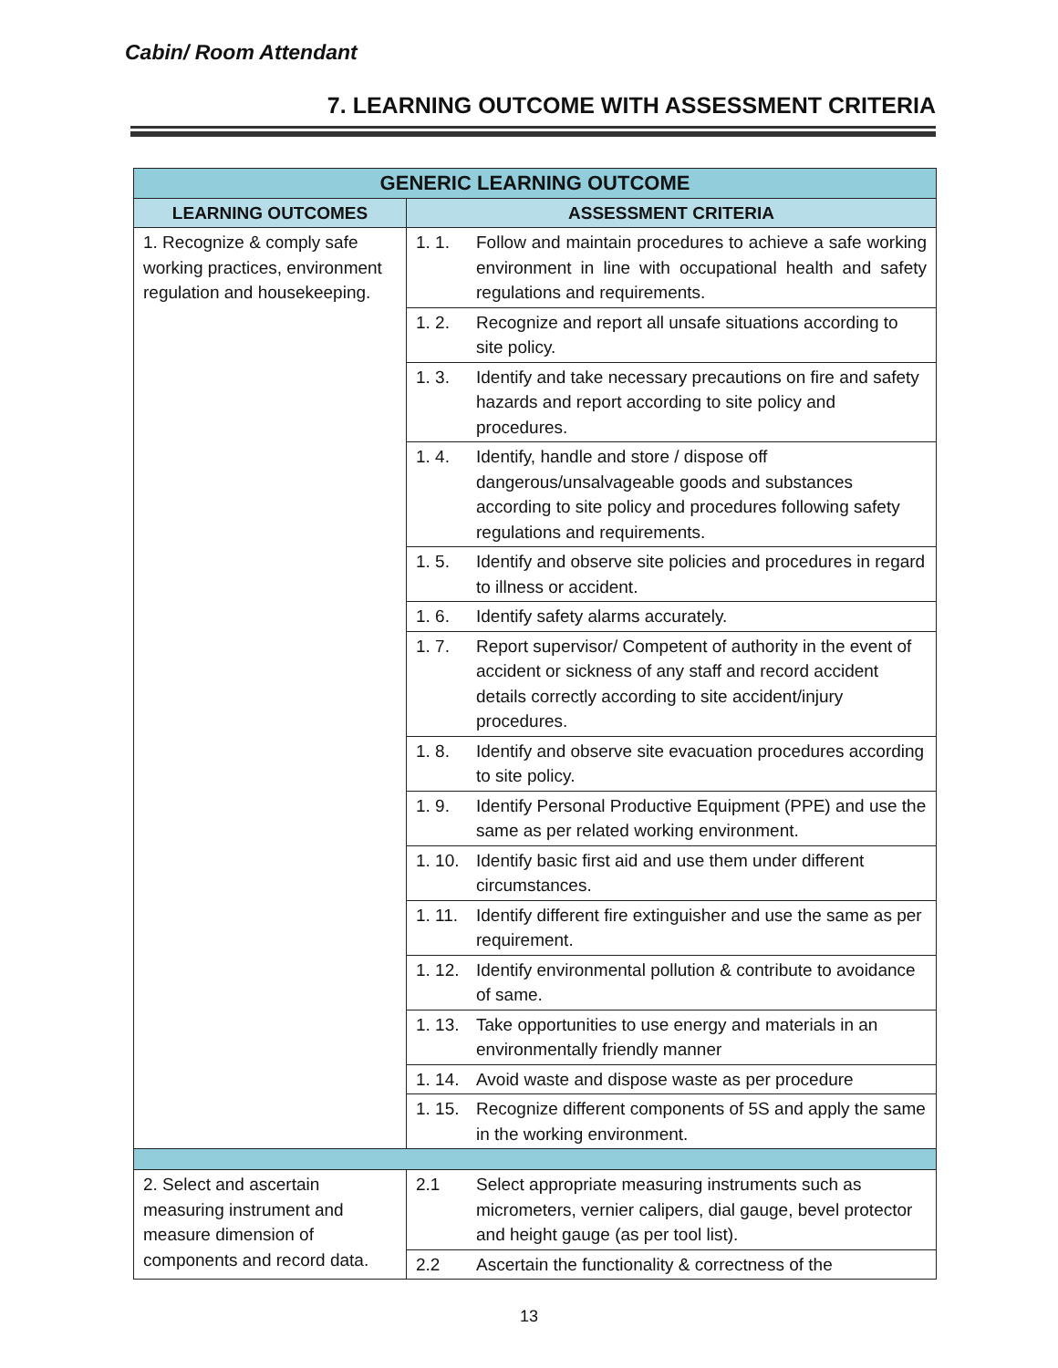Cabin/ Room Attendant
7. LEARNING OUTCOME WITH ASSESSMENT CRITERIA
| GENERIC LEARNING OUTCOME | | |
| --- | --- | --- |
| LEARNING OUTCOMES | ASSESSMENT CRITERIA | |
| 1. Recognize & comply safe working practices, environment regulation and housekeeping. | 1. 1. | Follow and maintain procedures to achieve a safe working environment in line with occupational health and safety regulations and requirements. |
| | 1. 2. | Recognize and report all unsafe situations according to site policy. |
| | 1. 3. | Identify and take necessary precautions on fire and safety hazards and report according to site policy and procedures. |
| | 1. 4. | Identify, handle and store / dispose off dangerous/unsalvageable goods and substances according to site policy and procedures following safety regulations and requirements. |
| | 1. 5. | Identify and observe site policies and procedures in regard to illness or accident. |
| | 1. 6. | Identify safety alarms accurately. |
| | 1. 7. | Report supervisor/ Competent of authority in the event of accident or sickness of any staff and record accident details correctly according to site accident/injury procedures. |
| | 1. 8. | Identify and observe site evacuation procedures according to site policy. |
| | 1. 9. | Identify Personal Productive Equipment (PPE) and use the same as per related working environment. |
| | 1. 10. | Identify basic first aid and use them under different circumstances. |
| | 1. 11. | Identify different fire extinguisher and use the same as per requirement. |
| | 1. 12. | Identify environmental pollution & contribute to avoidance of same. |
| | 1. 13. | Take opportunities to use energy and materials in an environmentally friendly manner |
| | 1. 14. | Avoid waste and dispose waste as per procedure |
| | 1. 15. | Recognize different components of 5S and apply the same in the working environment. |
| 2. Select and ascertain measuring instrument and measure dimension of components and record data. | 2.1 | Select appropriate measuring instruments such as micrometers, vernier calipers, dial gauge, bevel protector and height gauge (as per tool list). |
| | 2.2 | Ascertain the functionality & correctness of the |
13